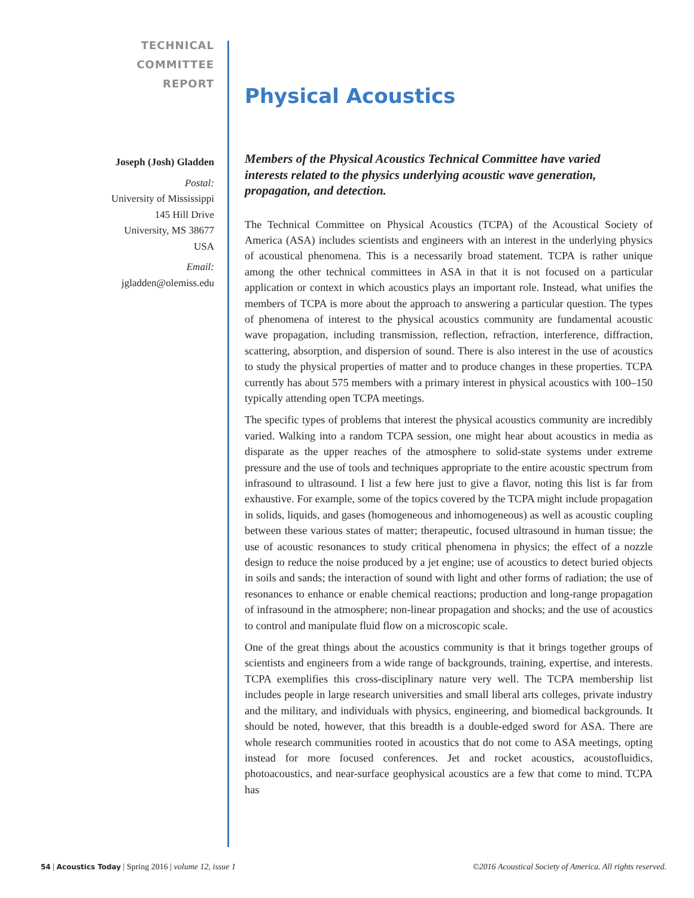TECHNICAL
COMMITTEE
REPORT
Joseph (Josh) Gladden
Postal:
University of Mississippi
145 Hill Drive
University, MS 38677
USA
Email:
jgladden@olemiss.edu
Physical Acoustics
Members of the Physical Acoustics Technical Committee have varied interests related to the physics underlying acoustic wave generation, propagation, and detection.
The Technical Committee on Physical Acoustics (TCPA) of the Acoustical Society of America (ASA) includes scientists and engineers with an interest in the underlying physics of acoustical phenomena. This is a necessarily broad statement. TCPA is rather unique among the other technical committees in ASA in that it is not focused on a particular application or context in which acoustics plays an important role. Instead, what unifies the members of TCPA is more about the approach to answering a particular question. The types of phenomena of interest to the physical acoustics community are fundamental acoustic wave propagation, including transmission, reflection, refraction, interference, diffraction, scattering, absorption, and dispersion of sound. There is also interest in the use of acoustics to study the physical properties of matter and to produce changes in these properties. TCPA currently has about 575 members with a primary interest in physical acoustics with 100–150 typically attending open TCPA meetings.
The specific types of problems that interest the physical acoustics community are incredibly varied. Walking into a random TCPA session, one might hear about acoustics in media as disparate as the upper reaches of the atmosphere to solid-state systems under extreme pressure and the use of tools and techniques appropriate to the entire acoustic spectrum from infrasound to ultrasound. I list a few here just to give a flavor, noting this list is far from exhaustive. For example, some of the topics covered by the TCPA might include propagation in solids, liquids, and gases (homogeneous and inhomogeneous) as well as acoustic coupling between these various states of matter; therapeutic, focused ultrasound in human tissue; the use of acoustic resonances to study critical phenomena in physics; the effect of a nozzle design to reduce the noise produced by a jet engine; use of acoustics to detect buried objects in soils and sands; the interaction of sound with light and other forms of radiation; the use of resonances to enhance or enable chemical reactions; production and long-range propagation of infrasound in the atmosphere; non-linear propagation and shocks; and the use of acoustics to control and manipulate fluid flow on a microscopic scale.
One of the great things about the acoustics community is that it brings together groups of scientists and engineers from a wide range of backgrounds, training, expertise, and interests. TCPA exemplifies this cross-disciplinary nature very well. The TCPA membership list includes people in large research universities and small liberal arts colleges, private industry and the military, and individuals with physics, engineering, and biomedical backgrounds. It should be noted, however, that this breadth is a double-edged sword for ASA. There are whole research communities rooted in acoustics that do not come to ASA meetings, opting instead for more focused conferences. Jet and rocket acoustics, acoustofluidics, photoacoustics, and near-surface geophysical acoustics are a few that come to mind. TCPA has
54 | Acoustics Today | Spring 2016 | volume 12, issue 1 ©2016 Acoustical Society of America. All rights reserved.